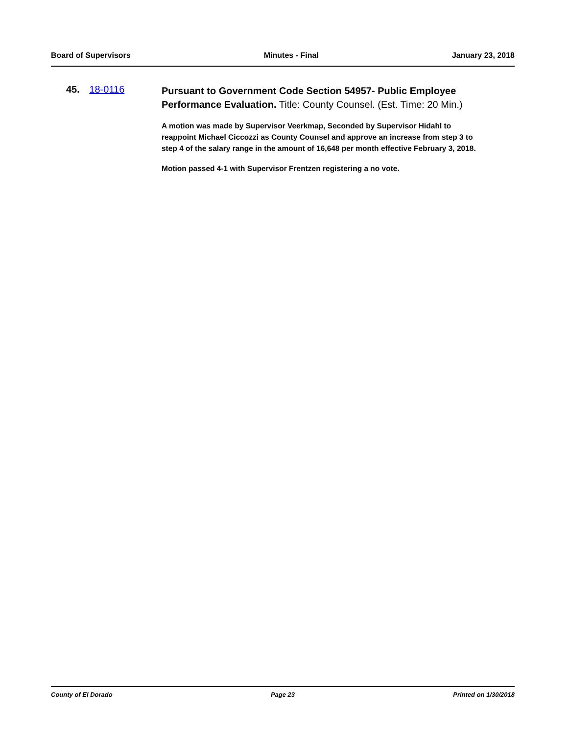Board of Supervisors Minutes - Final January 23, 2018
45. 18-0116
Pursuant to Government Code Section 54957- Public Employee Performance Evaluation. Title: County Counsel. (Est. Time: 20 Min.)
A motion was made by Supervisor Veerkmap, Seconded by Supervisor Hidahl to reappoint Michael Ciccozzi as County Counsel and approve an increase from step 3 to step 4 of the salary range in the amount of 16,648 per month effective February 3, 2018.
Motion passed 4-1 with Supervisor Frentzen registering a no vote.
County of El Dorado Page 23 Printed on 1/30/2018